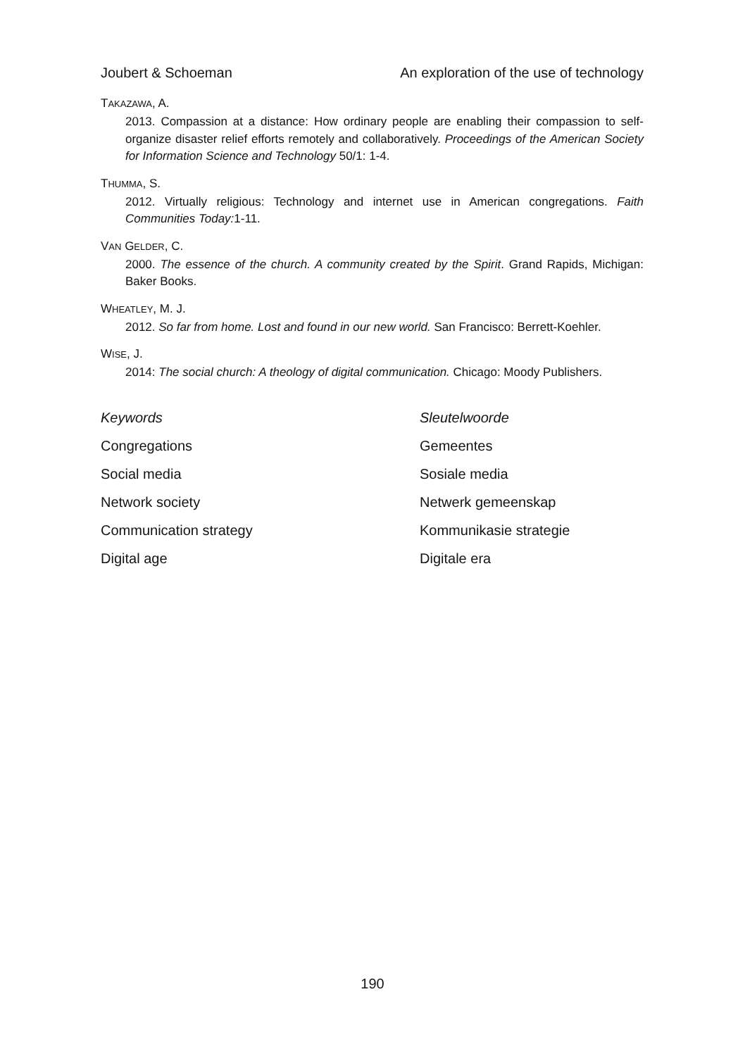Joubert & Schoeman An exploration of the use of technology
TAKAZAWA, A.
2013. Compassion at a distance: How ordinary people are enabling their compassion to self-organize disaster relief efforts remotely and collaboratively. Proceedings of the American Society for Information Science and Technology 50/1: 1-4.
THUMMA, S.
2012. Virtually religious: Technology and internet use in American congregations. Faith Communities Today: 1-11.
VAN GELDER, C.
2000. The essence of the church. A community created by the Spirit. Grand Rapids, Michigan: Baker Books.
WHEATLEY, M. J.
2012. So far from home. Lost and found in our new world. San Francisco: Berrett-Koehler.
WISE, J.
2014: The social church: A theology of digital communication. Chicago: Moody Publishers.
Keywords Sleutelwoorde Congregations Gemeentes Social media Sosiale media Network society Netwerk gemeenskap Communication strategy Kommunikasie strategie Digital age Digitale era
190